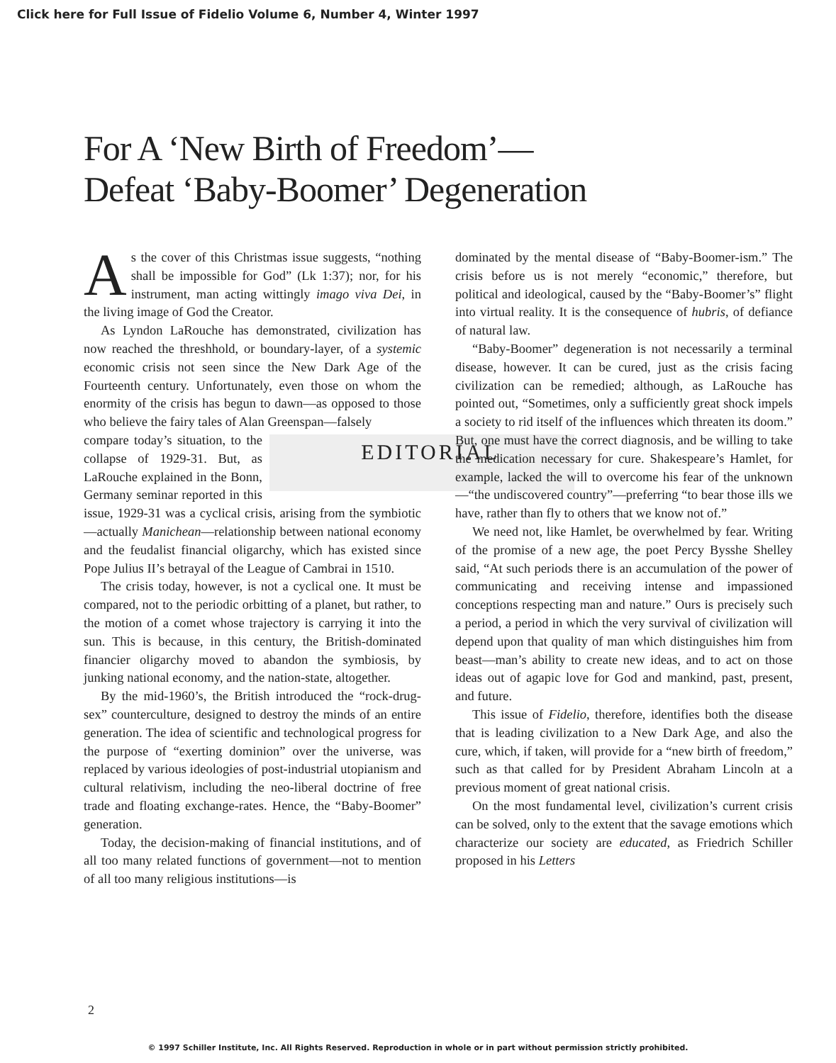Click here for Full Issue of Fidelio Volume 6, Number 4, Winter 1997
For A ‘New Birth of Freedom’—
Defeat ‘Baby-Boomer’ Degeneration
As the cover of this Christmas issue suggests, “nothing shall be impossible for God” (Lk 1:37); nor, for his instrument, man acting wittingly imago viva Dei, in the living image of God the Creator.
As Lyndon LaRouche has demonstrated, civilization has now reached the threshhold, or boundary-layer, of a systemic economic crisis not seen since the New Dark Age of the Fourteenth century. Unfortunately, even those on whom the enormity of the crisis has begun to dawn—as opposed to those who believe the fairy tales of Alan Greenspan—falsely EDITORIAL
compare today’s situation, to the collapse of 1929-31. But, as LaRouche explained in the Bonn, Germany seminar reported in this issue, 1929-31 was a cyclical crisis, arising from the symbiotic—actually Manichean—relationship between national economy and the feudalist financial oligarchy, which has existed since Pope Julius II’s betrayal of the League of Cambrai in 1510.
The crisis today, however, is not a cyclical one. It must be compared, not to the periodic orbitting of a planet, but rather, to the motion of a comet whose trajectory is carrying it into the sun. This is because, in this century, the British-dominated financier oligarchy moved to abandon the symbiosis, by junking national economy, and the nation-state, altogether.
By the mid-1960’s, the British introduced the “rock-drug-sex” counterculture, designed to destroy the minds of an entire generation. The idea of scientific and technological progress for the purpose of “exerting dominion” over the universe, was replaced by various ideologies of post-industrial utopianism and cultural relativism, including the neo-liberal doctrine of free trade and floating exchange-rates. Hence, the “Baby-Boomer” generation.
Today, the decision-making of financial institutions, and of all too many related functions of government—not to mention of all too many religious institutions—is
dominated by the mental disease of “Baby-Boomer-ism.” The crisis before us is not merely “economic,” therefore, but political and ideological, caused by the “Baby-Boomer’s” flight into virtual reality. It is the consequence of hubris, of defiance of natural law.
“Baby-Boomer” degeneration is not necessarily a terminal disease, however. It can be cured, just as the crisis facing civilization can be remedied; although, as LaRouche has pointed out, “Sometimes, only a sufficiently great shock impels a society to rid itself of the influences which threaten its doom.” But, one must have the correct diagnosis, and be willing to take the medication necessary for cure. Shakespeare’s Hamlet, for example, lacked the will to overcome his fear of the unknown—“the undiscovered country”—preferring “to bear those ills we have, rather than fly to others that we know not of.”
We need not, like Hamlet, be overwhelmed by fear. Writing of the promise of a new age, the poet Percy Bysshe Shelley said, “At such periods there is an accumulation of the power of communicating and receiving intense and impassioned conceptions respecting man and nature.” Ours is precisely such a period, a period in which the very survival of civilization will depend upon that quality of man which distinguishes him from beast—man’s ability to create new ideas, and to act on those ideas out of agapic love for God and mankind, past, present, and future.
This issue of Fidelio, therefore, identifies both the disease that is leading civilization to a New Dark Age, and also the cure, which, if taken, will provide for a “new birth of freedom,” such as that called for by President Abraham Lincoln at a previous moment of great national crisis.
On the most fundamental level, civilization’s current crisis can be solved, only to the extent that the savage emotions which characterize our society are educated, as Friedrich Schiller proposed in his Letters
2
© 1997 Schiller Institute, Inc. All Rights Reserved. Reproduction in whole or in part without permission strictly prohibited.